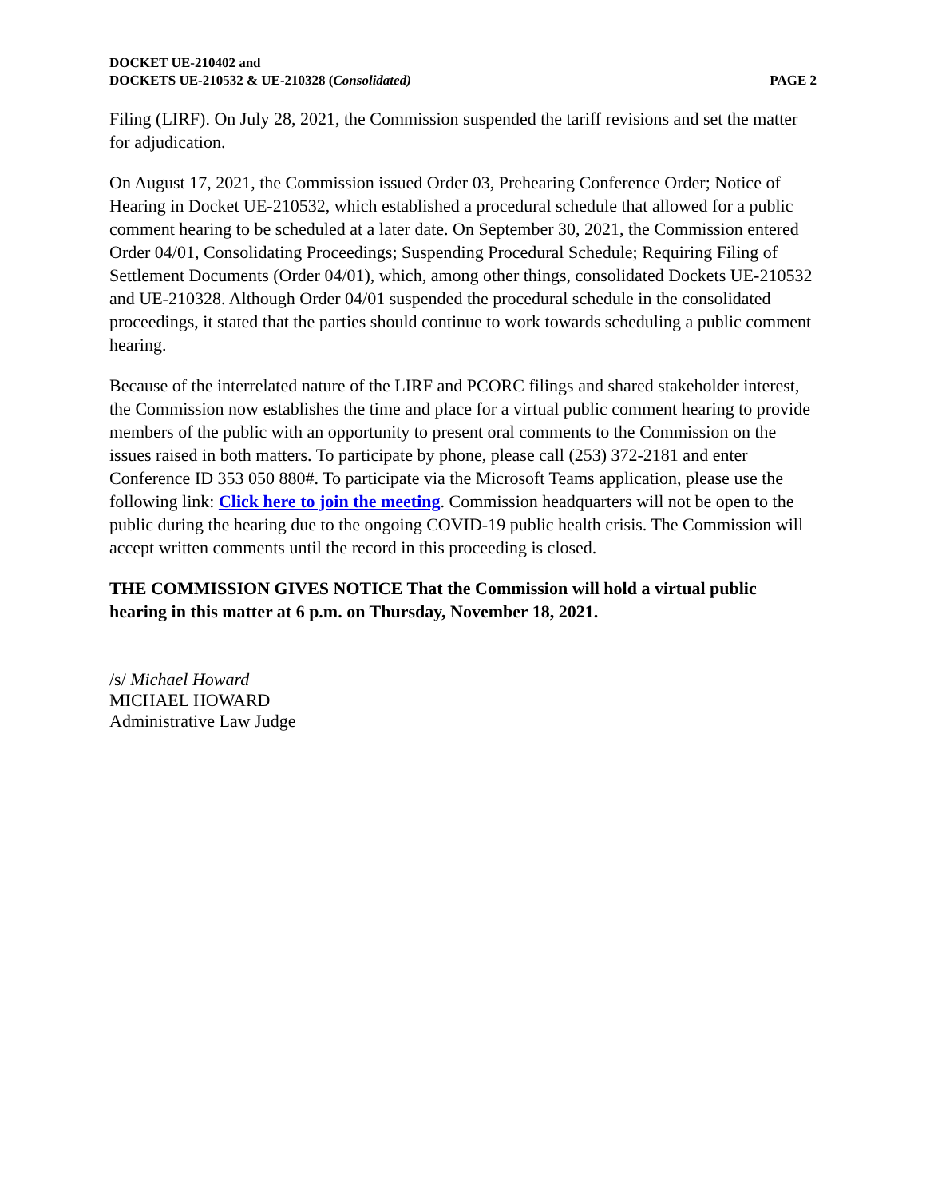DOCKET UE-210402 and
DOCKETS UE-210532 & UE-210328 (Consolidated)
PAGE 2
Filing (LIRF). On July 28, 2021, the Commission suspended the tariff revisions and set the matter for adjudication.
On August 17, 2021, the Commission issued Order 03, Prehearing Conference Order; Notice of Hearing in Docket UE-210532, which established a procedural schedule that allowed for a public comment hearing to be scheduled at a later date. On September 30, 2021, the Commission entered Order 04/01, Consolidating Proceedings; Suspending Procedural Schedule; Requiring Filing of Settlement Documents (Order 04/01), which, among other things, consolidated Dockets UE-210532 and UE-210328. Although Order 04/01 suspended the procedural schedule in the consolidated proceedings, it stated that the parties should continue to work towards scheduling a public comment hearing.
Because of the interrelated nature of the LIRF and PCORC filings and shared stakeholder interest, the Commission now establishes the time and place for a virtual public comment hearing to provide members of the public with an opportunity to present oral comments to the Commission on the issues raised in both matters. To participate by phone, please call (253) 372-2181 and enter Conference ID 353 050 880#. To participate via the Microsoft Teams application, please use the following link: Click here to join the meeting. Commission headquarters will not be open to the public during the hearing due to the ongoing COVID-19 public health crisis. The Commission will accept written comments until the record in this proceeding is closed.
THE COMMISSION GIVES NOTICE That the Commission will hold a virtual public hearing in this matter at 6 p.m. on Thursday, November 18, 2021.
/s/ Michael Howard
MICHAEL HOWARD
Administrative Law Judge